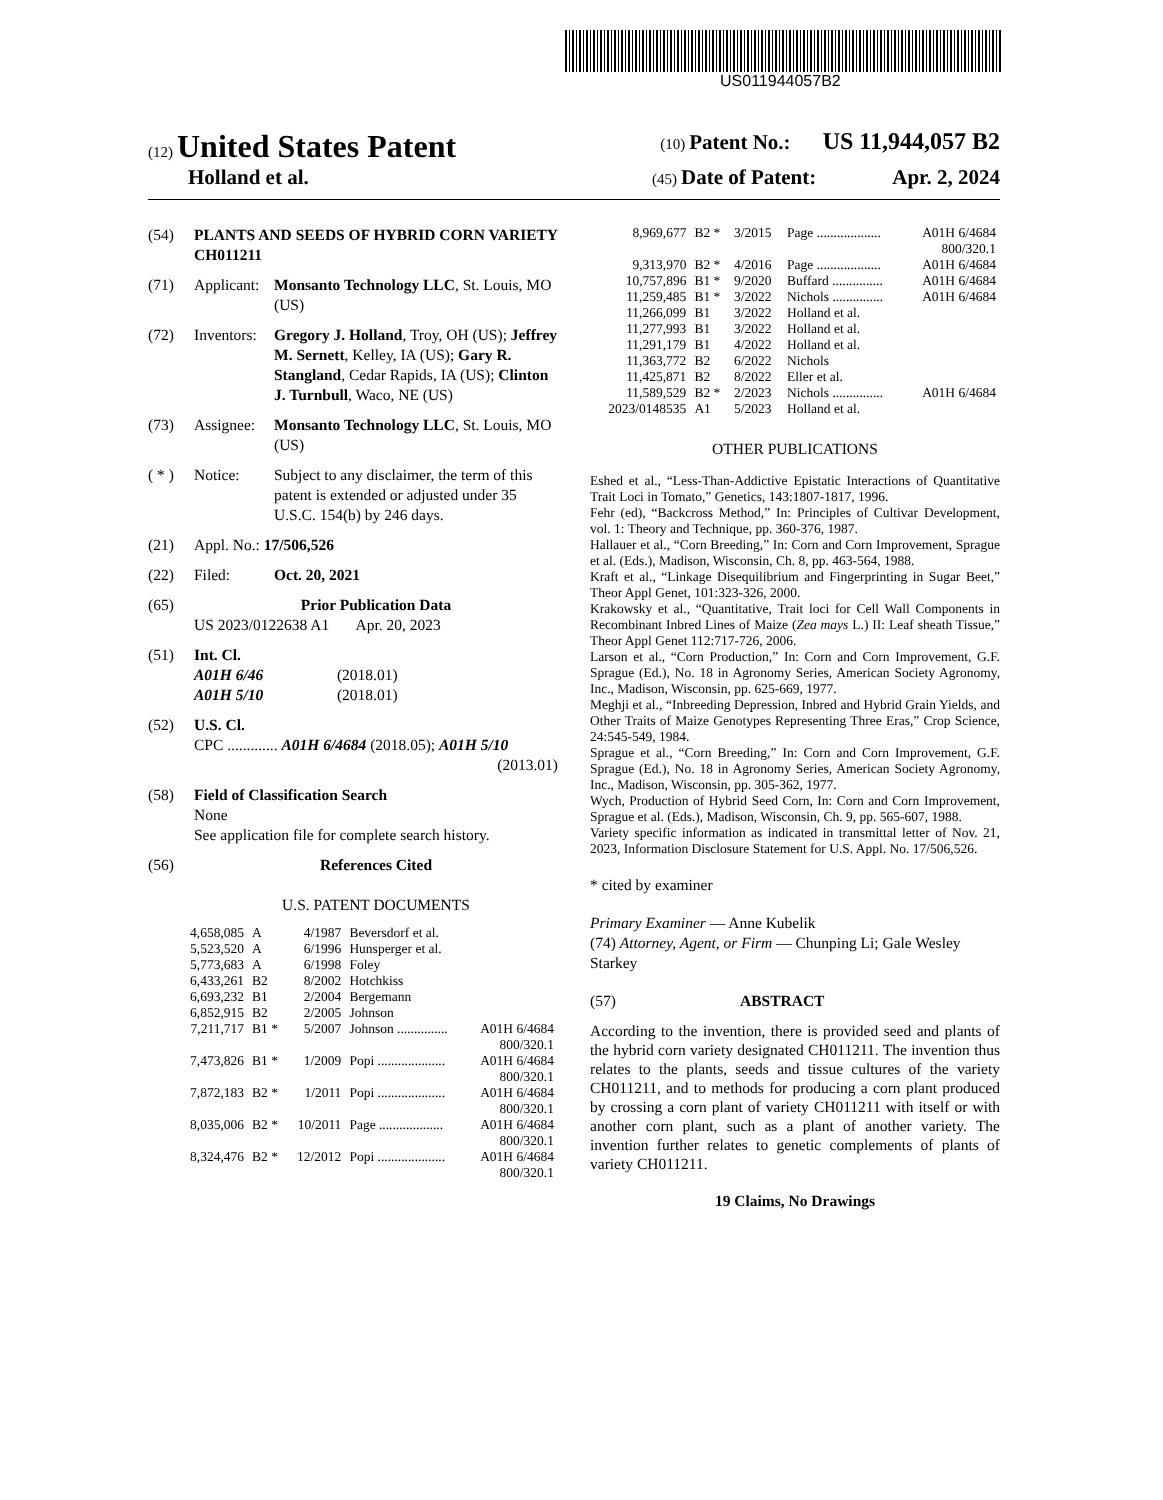US011944057B2
(12) United States Patent (10) Patent No.: US 11,944,057 B2
Holland et al. (45) Date of Patent: Apr. 2, 2024
(54) PLANTS AND SEEDS OF HYBRID CORN VARIETY CH011211
(71) Applicant: Monsanto Technology LLC, St. Louis, MO (US)
(72) Inventors: Gregory J. Holland, Troy, OH (US); Jeffrey M. Sernett, Kelley, IA (US); Gary R. Stangland, Cedar Rapids, IA (US); Clinton J. Turnbull, Waco, NE (US)
(73) Assignee: Monsanto Technology LLC, St. Louis, MO (US)
( * ) Notice: Subject to any disclaimer, the term of this patent is extended or adjusted under 35 U.S.C. 154(b) by 246 days.
(21) Appl. No.: 17/506,526
(22) Filed: Oct. 20, 2021
(65) Prior Publication Data
US 2023/0122638 A1 Apr. 20, 2023
(51) Int. Cl.
A01H 6/46 (2018.01)
A01H 5/10 (2018.01)
(52) U.S. Cl.
CPC ............. A01H 6/4684 (2018.05); A01H 5/10
(2013.01)
(58) Field of Classification Search
None
See application file for complete search history.
(56) References Cited
U.S. PATENT DOCUMENTS
| 4,658,085 | A | 4/1987 | Beversdorf et al. | |
| 5,523,520 | A | 6/1996 | Hunsperger et al. | |
| 5,773,683 | A | 6/1998 | Foley | |
| 6,433,261 | B2 | 8/2002 | Hotchkiss | |
| 6,693,232 | B1 | 2/2004 | Bergemann | |
| 6,852,915 | B2 | 2/2005 | Johnson | |
| 7,211,717 | B1 * | 5/2007 | Johnson ............... | A01H 6/4684 800/320.1 |
| 7,473,826 | B1 * | 1/2009 | Popi .................... | A01H 6/4684 800/320.1 |
| 7,872,183 | B2 * | 1/2011 | Popi .................... | A01H 6/4684 800/320.1 |
| 8,035,006 | B2 * | 10/2011 | Page ................... | A01H 6/4684 800/320.1 |
| 8,324,476 | B2 * | 12/2012 | Popi .................... | A01H 6/4684 800/320.1 |
| 8,969,677 | B2 * | 3/2015 | Page ................... | A01H 6/4684 800/320.1 |
| 9,313,970 | B2 * | 4/2016 | Page ................... | A01H 6/4684 |
| 10,757,896 | B1 * | 9/2020 | Buffard ............... | A01H 6/4684 |
| 11,259,485 | B1 * | 3/2022 | Nichols ............... | A01H 6/4684 |
| 11,266,099 | B1 | 3/2022 | Holland et al. | |
| 11,277,993 | B1 | 3/2022 | Holland et al. | |
| 11,291,179 | B1 | 4/2022 | Holland et al. | |
| 11,363,772 | B2 | 6/2022 | Nichols | |
| 11,425,871 | B2 | 8/2022 | Eller et al. | |
| 11,589,529 | B2 * | 2/2023 | Nichols ............... | A01H 6/4684 |
| 2023/0148535 | A1 | 5/2023 | Holland et al. | |
OTHER PUBLICATIONS
Eshed et al., “Less-Than-Addictive Epistatic Interactions of Quantitative Trait Loci in Tomato,” Genetics, 143:1807-1817, 1996.
Fehr (ed), “Backcross Method,” In: Principles of Cultivar Development, vol. 1: Theory and Technique, pp. 360-376, 1987.
Hallauer et al., “Corn Breeding,” In: Corn and Corn Improvement, Sprague et al. (Eds.), Madison, Wisconsin, Ch. 8, pp. 463-564, 1988.
Kraft et al., “Linkage Disequilibrium and Fingerprinting in Sugar Beet,” Theor Appl Genet, 101:323-326, 2000.
Krakowsky et al., “Quantitative, Trait loci for Cell Wall Components in Recombinant Inbred Lines of Maize (Zea mays L.) II: Leaf sheath Tissue,” Theor Appl Genet 112:717-726, 2006.
Larson et al., “Corn Production,” In: Corn and Corn Improvement, G.F. Sprague (Ed.), No. 18 in Agronomy Series, American Society Agronomy, Inc., Madison, Wisconsin, pp. 625-669, 1977.
Meghji et al., “Inbreeding Depression, Inbred and Hybrid Grain Yields, and Other Traits of Maize Genotypes Representing Three Eras,” Crop Science, 24:545-549, 1984.
Sprague et al., “Corn Breeding,” In: Corn and Corn Improvement, G.F. Sprague (Ed.), No. 18 in Agronomy Series, American Society Agronomy, Inc., Madison, Wisconsin, pp. 305-362, 1977.
Wych, Production of Hybrid Seed Corn, In: Corn and Corn Improvement, Sprague et al. (Eds.), Madison, Wisconsin, Ch. 9, pp. 565-607, 1988.
Variety specific information as indicated in transmittal letter of Nov. 21, 2023, Information Disclosure Statement for U.S. Appl. No. 17/506,526.
* cited by examiner
Primary Examiner — Anne Kubelik
(74) Attorney, Agent, or Firm — Chunping Li; Gale Wesley Starkey
(57) ABSTRACT
According to the invention, there is provided seed and plants of the hybrid corn variety designated CH011211. The invention thus relates to the plants, seeds and tissue cultures of the variety CH011211, and to methods for producing a corn plant produced by crossing a corn plant of variety CH011211 with itself or with another corn plant, such as a plant of another variety. The invention further relates to genetic complements of plants of variety CH011211.
19 Claims, No Drawings